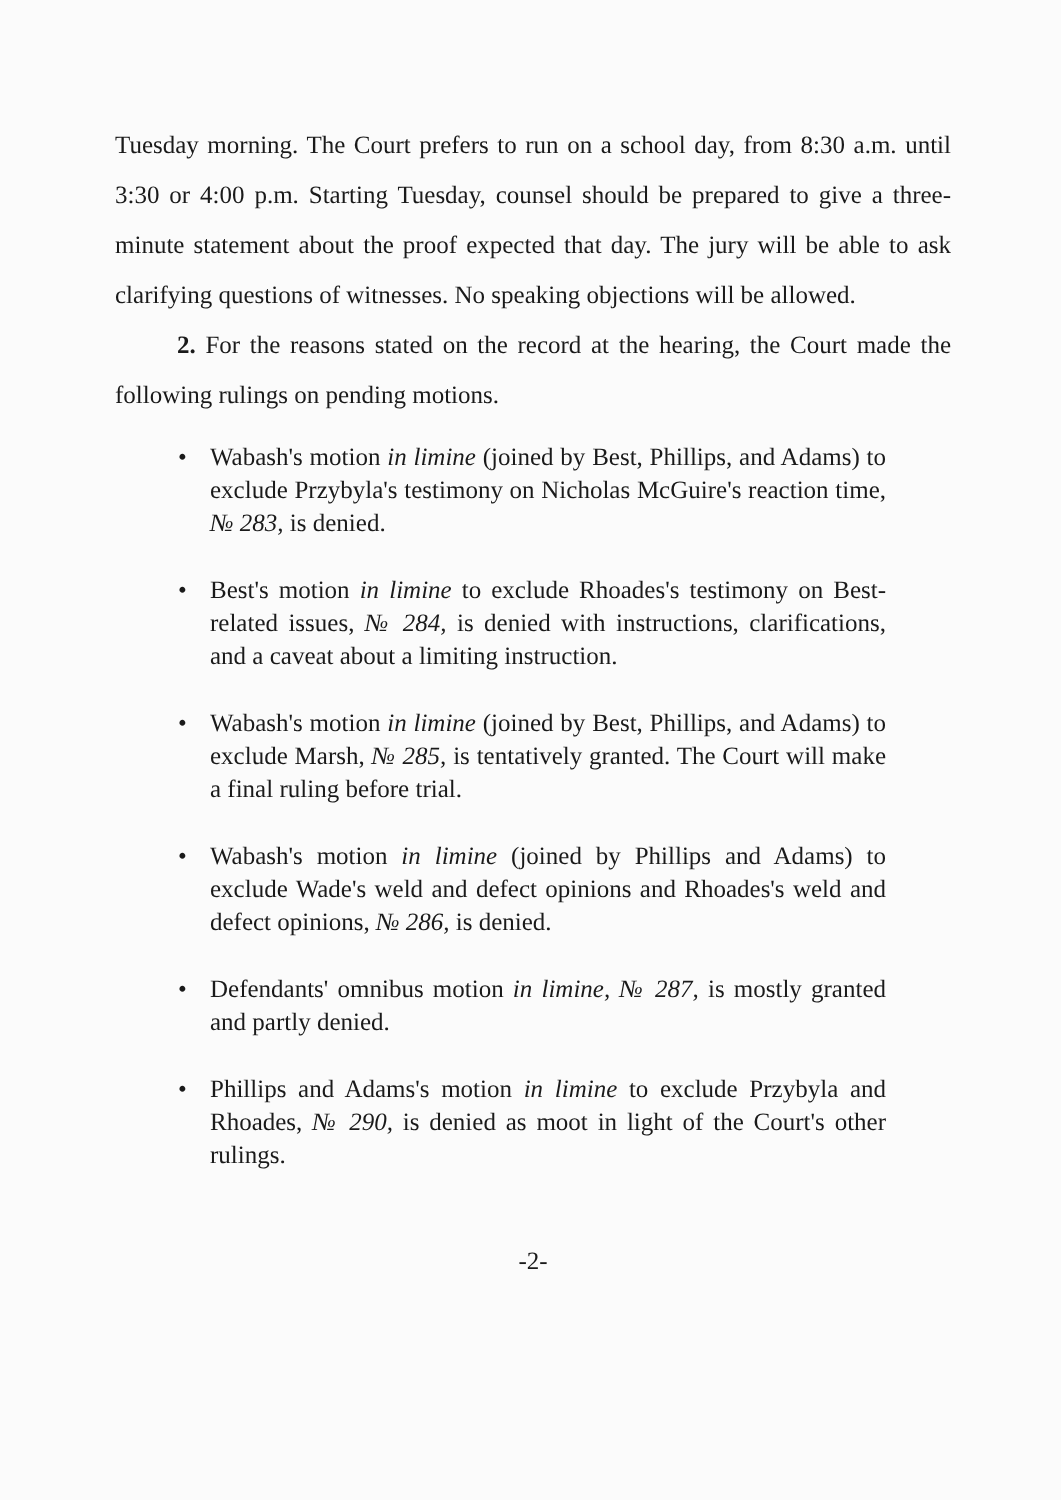Tuesday morning. The Court prefers to run on a school day, from 8:30 a.m. until 3:30 or 4:00 p.m. Starting Tuesday, counsel should be prepared to give a three-minute statement about the proof expected that day. The jury will be able to ask clarifying questions of witnesses. No speaking objections will be allowed.
2. For the reasons stated on the record at the hearing, the Court made the following rulings on pending motions.
• Wabash's motion in limine (joined by Best, Phillips, and Adams) to exclude Przybyla's testimony on Nicholas McGuire's reaction time, № 283, is denied.
• Best's motion in limine to exclude Rhoades's testimony on Best-related issues, № 284, is denied with instructions, clarifications, and a caveat about a limiting instruction.
• Wabash's motion in limine (joined by Best, Phillips, and Adams) to exclude Marsh, № 285, is tentatively granted. The Court will make a final ruling before trial.
• Wabash's motion in limine (joined by Phillips and Adams) to exclude Wade's weld and defect opinions and Rhoades's weld and defect opinions, № 286, is denied.
• Defendants' omnibus motion in limine, № 287, is mostly granted and partly denied.
• Phillips and Adams's motion in limine to exclude Przybyla and Rhoades, № 290, is denied as moot in light of the Court's other rulings.
-2-